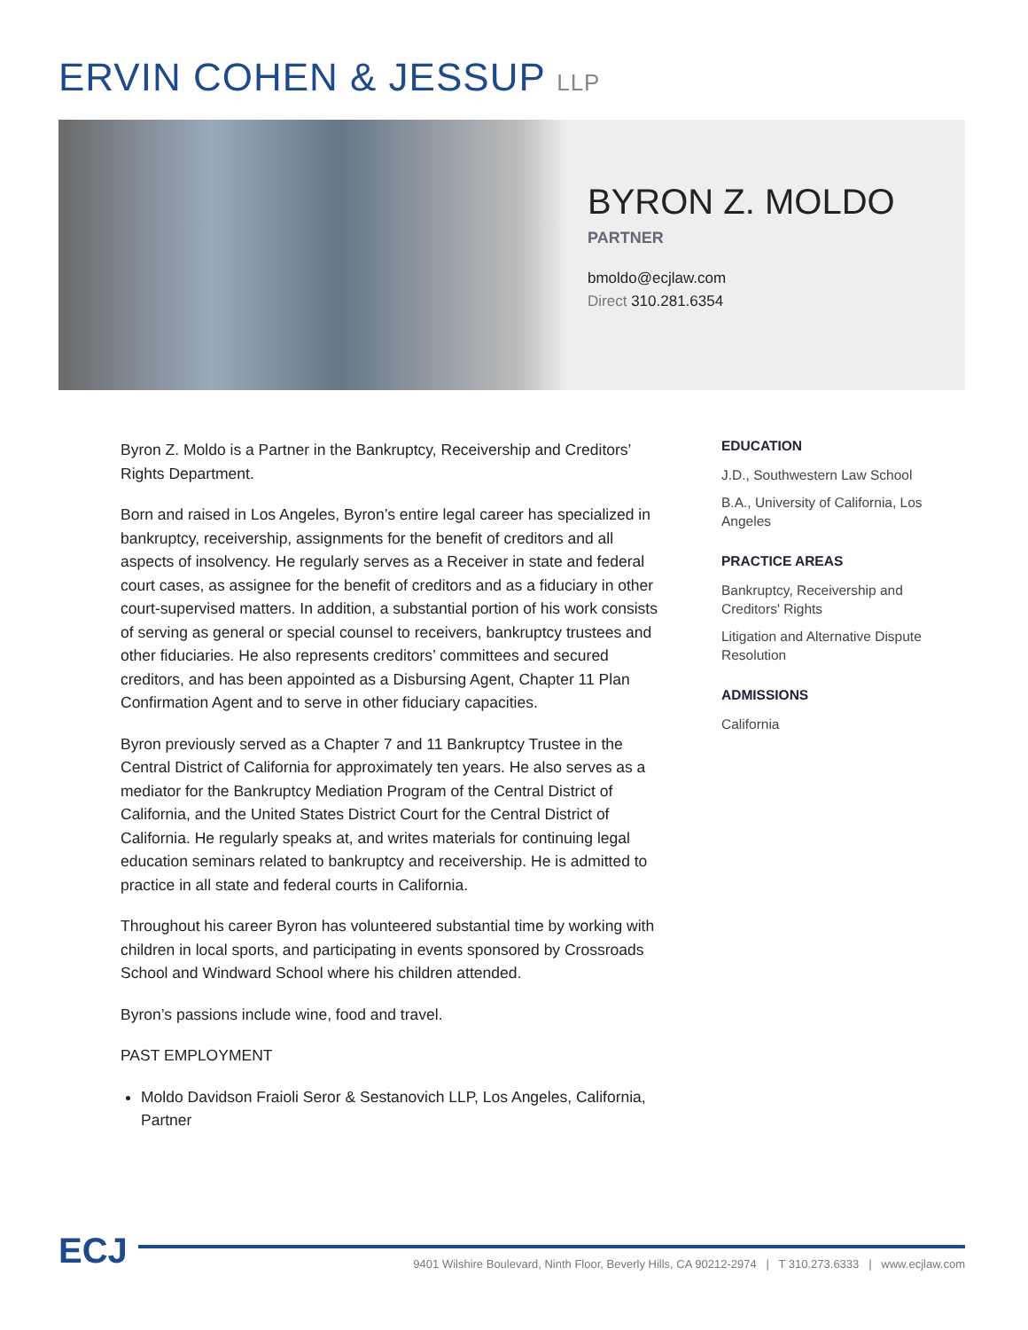ERVIN COHEN & JESSUP LLP
BYRON Z. MOLDO
PARTNER
bmoldo@ecjlaw.com
Direct 310.281.6354
Byron Z. Moldo is a Partner in the Bankruptcy, Receivership and Creditors’ Rights Department.
Born and raised in Los Angeles, Byron’s entire legal career has specialized in bankruptcy, receivership, assignments for the benefit of creditors and all aspects of insolvency. He regularly serves as a Receiver in state and federal court cases, as assignee for the benefit of creditors and as a fiduciary in other court-supervised matters. In addition, a substantial portion of his work consists of serving as general or special counsel to receivers, bankruptcy trustees and other fiduciaries. He also represents creditors’ committees and secured creditors, and has been appointed as a Disbursing Agent, Chapter 11 Plan Confirmation Agent and to serve in other fiduciary capacities.
Byron previously served as a Chapter 7 and 11 Bankruptcy Trustee in the Central District of California for approximately ten years. He also serves as a mediator for the Bankruptcy Mediation Program of the Central District of California, and the United States District Court for the Central District of California. He regularly speaks at, and writes materials for continuing legal education seminars related to bankruptcy and receivership. He is admitted to practice in all state and federal courts in California.
Throughout his career Byron has volunteered substantial time by working with children in local sports, and participating in events sponsored by Crossroads School and Windward School where his children attended.
Byron’s passions include wine, food and travel.
PAST EMPLOYMENT
Moldo Davidson Fraioli Seror & Sestanovich LLP, Los Angeles, California, Partner
EDUCATION
J.D., Southwestern Law School
B.A., University of California, Los Angeles
PRACTICE AREAS
Bankruptcy, Receivership and Creditors' Rights
Litigation and Alternative Dispute Resolution
ADMISSIONS
California
ECJ
9401 Wilshire Boulevard, Ninth Floor, Beverly Hills, CA 90212-2974 | T 310.273.6333 | www.ecjlaw.com